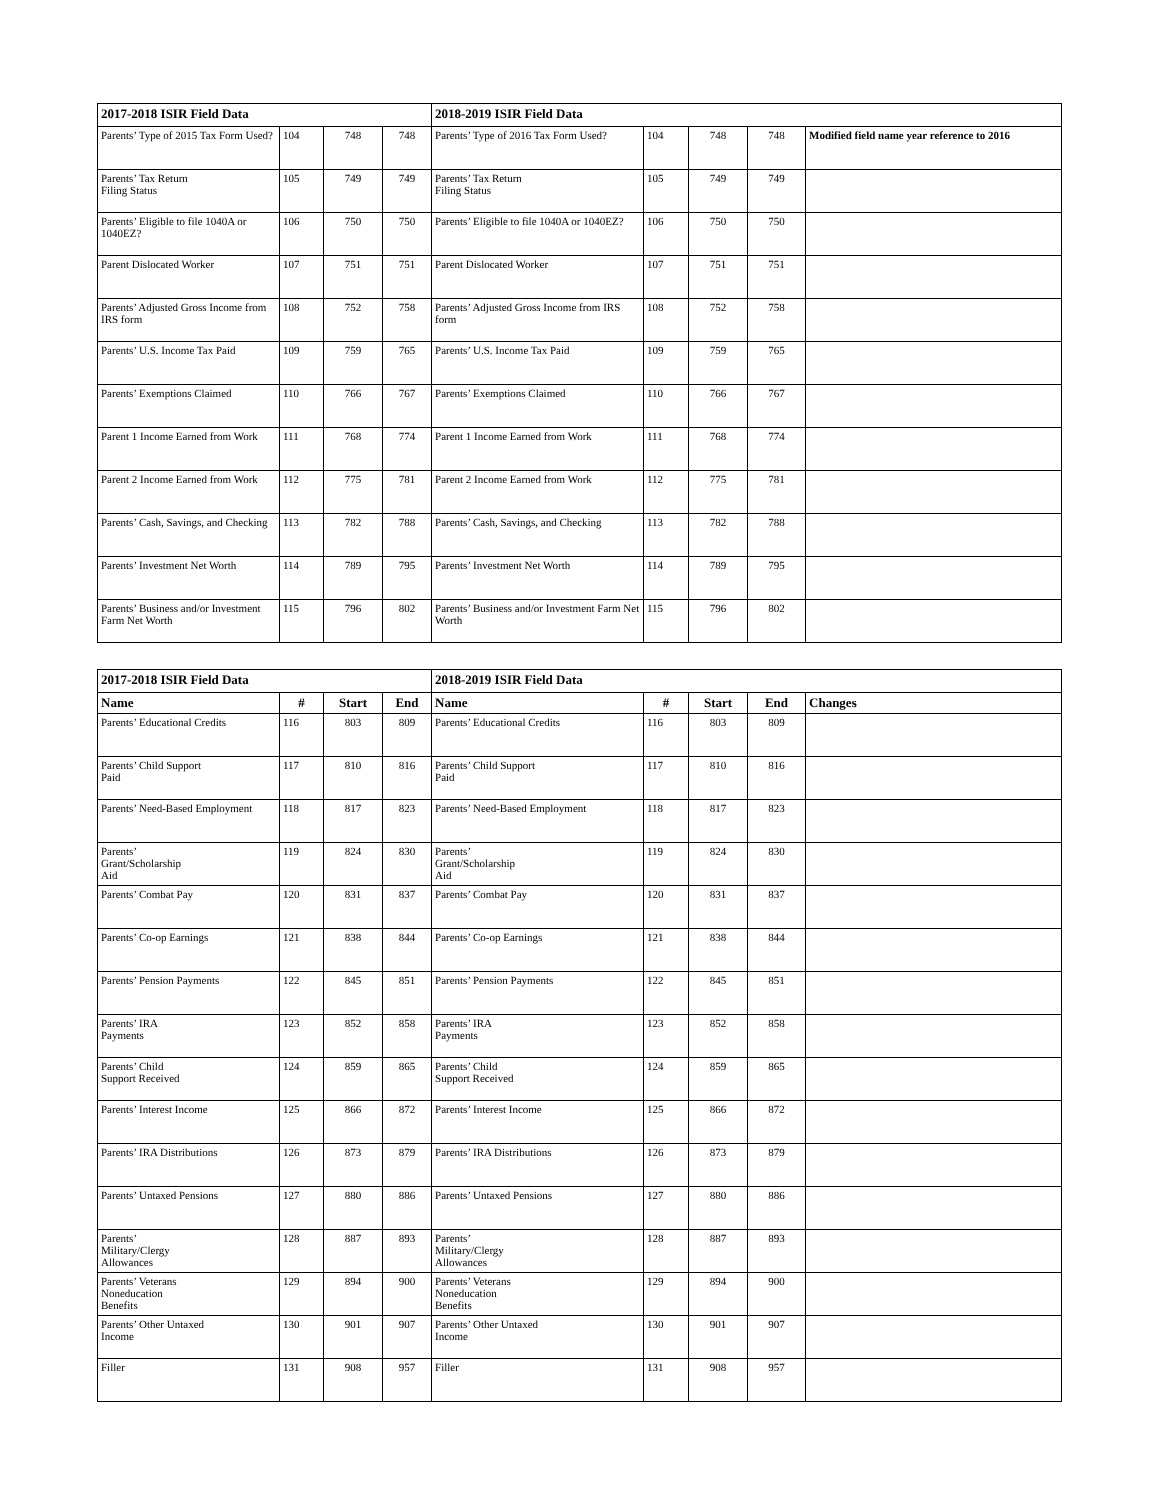| 2017-2018 ISIR Field Data | | | | 2018-2019 ISIR Field Data | | | | |
| Parents’ Type of 2015 Tax Form Used? | 104 | 748 | 748 | Parents’ Type of 2016 Tax Form Used? | 104 | 748 | 748 | Modified field name year reference to 2016 |
| Parents’ Tax Return Filing Status | 105 | 749 | 749 | Parents’ Tax Return Filing Status | 105 | 749 | 749 | |
| Parents’ Eligible to file 1040A or 1040EZ? | 106 | 750 | 750 | Parents’ Eligible to file 1040A or 1040EZ? | 106 | 750 | 750 | |
| Parent Dislocated Worker | 107 | 751 | 751 | Parent Dislocated Worker | 107 | 751 | 751 | |
| Parents’ Adjusted Gross Income from IRS form | 108 | 752 | 758 | Parents’ Adjusted Gross Income from IRS form | 108 | 752 | 758 | |
| Parents’ U.S. Income Tax Paid | 109 | 759 | 765 | Parents’ U.S. Income Tax Paid | 109 | 759 | 765 | |
| Parents’ Exemptions Claimed | 110 | 766 | 767 | Parents’ Exemptions Claimed | 110 | 766 | 767 | |
| Parent 1 Income Earned from Work | 111 | 768 | 774 | Parent 1 Income Earned from Work | 111 | 768 | 774 | |
| Parent 2 Income Earned from Work | 112 | 775 | 781 | Parent 2 Income Earned from Work | 112 | 775 | 781 | |
| Parents’ Cash, Savings, and Checking | 113 | 782 | 788 | Parents’ Cash, Savings, and Checking | 113 | 782 | 788 | |
| Parents’ Investment Net Worth | 114 | 789 | 795 | Parents’ Investment Net Worth | 114 | 789 | 795 | |
| Parents’ Business and/or Investment Farm Net Worth | 115 | 796 | 802 | Parents’ Business and/or Investment Farm Net Worth | 115 | 796 | 802 | |
| 2017-2018 ISIR Field Data | | | | 2018-2019 ISIR Field Data | | | | |
| Name | # | Start | End | Name | # | Start | End | Changes |
| Parents’ Educational Credits | 116 | 803 | 809 | Parents’ Educational Credits | 116 | 803 | 809 | |
| Parents’ Child Support Paid | 117 | 810 | 816 | Parents’ Child Support Paid | 117 | 810 | 816 | |
| Parents’ Need-Based Employment | 118 | 817 | 823 | Parents’ Need-Based Employment | 118 | 817 | 823 | |
| Parents’ Grant/Scholarship Aid | 119 | 824 | 830 | Parents’ Grant/Scholarship Aid | 119 | 824 | 830 | |
| Parents’ Combat Pay | 120 | 831 | 837 | Parents’ Combat Pay | 120 | 831 | 837 | |
| Parents’ Co-op Earnings | 121 | 838 | 844 | Parents’ Co-op Earnings | 121 | 838 | 844 | |
| Parents’ Pension Payments | 122 | 845 | 851 | Parents’ Pension Payments | 122 | 845 | 851 | |
| Parents’ IRA Payments | 123 | 852 | 858 | Parents’ IRA Payments | 123 | 852 | 858 | |
| Parents’ Child Support Received | 124 | 859 | 865 | Parents’ Child Support Received | 124 | 859 | 865 | |
| Parents’ Interest Income | 125 | 866 | 872 | Parents’ Interest Income | 125 | 866 | 872 | |
| Parents’ IRA Distributions | 126 | 873 | 879 | Parents’ IRA Distributions | 126 | 873 | 879 | |
| Parents’ Untaxed Pensions | 127 | 880 | 886 | Parents’ Untaxed Pensions | 127 | 880 | 886 | |
| Parents’ Military/Clergy Allowances | 128 | 887 | 893 | Parents’ Military/Clergy Allowances | 128 | 887 | 893 | |
| Parents’ Veterans Noneducation Benefits | 129 | 894 | 900 | Parents’ Veterans Noneducation Benefits | 129 | 894 | 900 | |
| Parents’ Other Untaxed Income | 130 | 901 | 907 | Parents’ Other Untaxed Income | 130 | 901 | 907 | |
| Filler | 131 | 908 | 957 | Filler | 131 | 908 | 957 | |